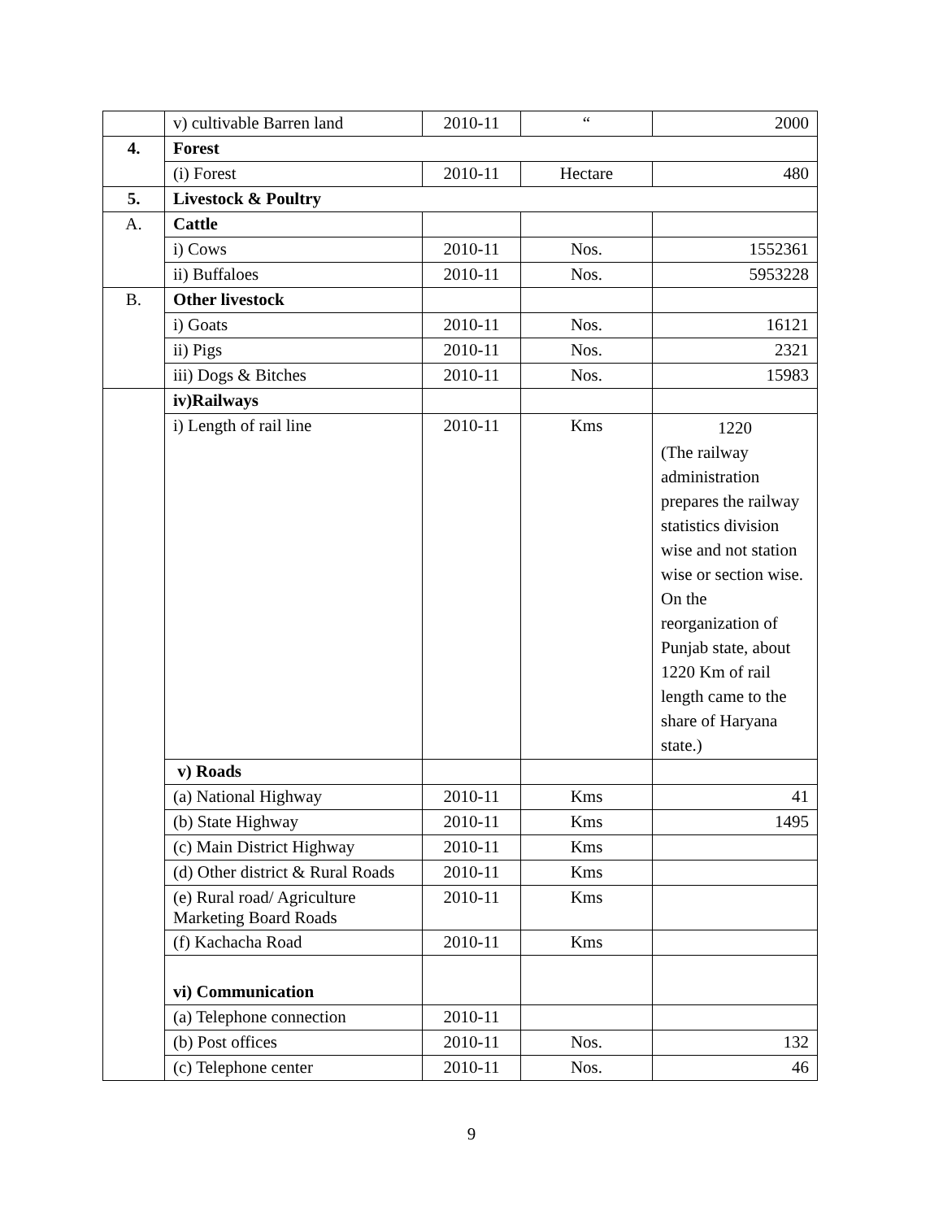| | v) cultivable Barren land | 2010-11 | “ | 2000 |
| 4. | Forest | | | |
| | (i) Forest | 2010-11 | Hectare | 480 |
| 5. | Livestock & Poultry | | | |
| A. | Cattle | | | |
| | i) Cows | 2010-11 | Nos. | 1552361 |
| | ii) Buffaloes | 2010-11 | Nos. | 5953228 |
| B. | Other livestock | | | |
| | i) Goats | 2010-11 | Nos. | 16121 |
| | ii) Pigs | 2010-11 | Nos. | 2321 |
| | iii) Dogs & Bitches | 2010-11 | Nos. | 15983 |
| | iv)Railways | | | |
| | i) Length of rail line | 2010-11 | Kms | 1220 (The railway administration prepares the railway statistics division wise and not station wise or section wise. On the reorganization of Punjab state, about 1220 Km of rail length came to the share of Haryana state.) |
| | v) Roads | | | |
| | (a) National Highway | 2010-11 | Kms | 41 |
| | (b) State Highway | 2010-11 | Kms | 1495 |
| | (c) Main District Highway | 2010-11 | Kms | |
| | (d) Other district & Rural Roads | 2010-11 | Kms | |
| | (e) Rural road/ Agriculture Marketing Board Roads | 2010-11 | Kms | |
| | (f) Kachacha Road | 2010-11 | Kms | |
| | vi) Communication | | | |
| | (a) Telephone connection | 2010-11 | | |
| | (b) Post offices | 2010-11 | Nos. | 132 |
| | (c) Telephone center | 2010-11 | Nos. | 46 |
9